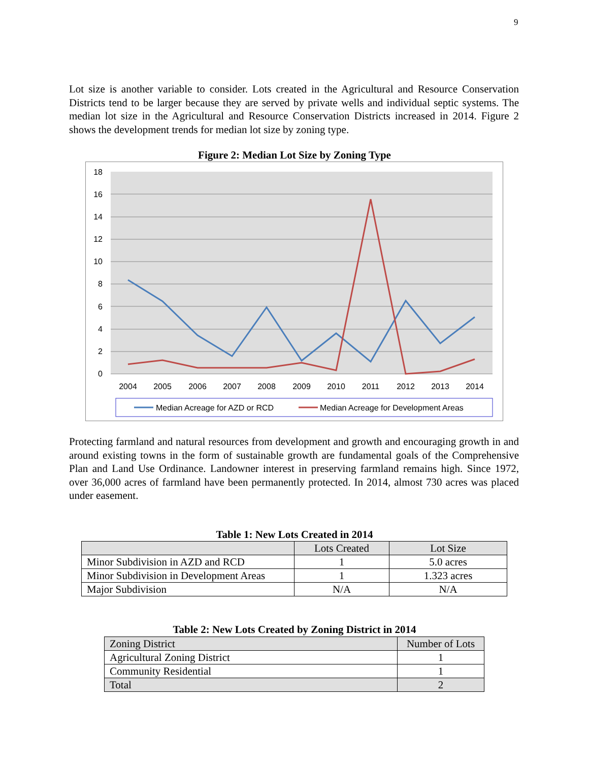9
Lot size is another variable to consider. Lots created in the Agricultural and Resource Conservation Districts tend to be larger because they are served by private wells and individual septic systems. The median lot size in the Agricultural and Resource Conservation Districts increased in 2014. Figure 2 shows the development trends for median lot size by zoning type.
Figure 2: Median Lot Size by Zoning Type
18
16
14
12
10
8
6
4
2
0
2004
2005
2006
2007
2008
2009
2010
2011
2012
2013
2014
Median Acreage for AZD or RCD
Median Acreage for Development Areas
Protecting farmland and natural resources from development and growth and encouraging growth in and around existing towns in the form of sustainable growth are fundamental goals of the Comprehensive Plan and Land Use Ordinance. Landowner interest in preserving farmland remains high. Since 1972, over 36,000 acres of farmland have been permanently protected. In 2014, almost 730 acres was placed under easement.
Table 1: New Lots Created in 2014
| | Lots Created | Lot Size |
| --- | --- | --- |
| Minor Subdivision in AZD and RCD | 1 | 5.0 acres |
| Minor Subdivision in Development Areas | 1 | 1.323 acres |
| Major Subdivision | N/A | N/A |
Table 2: New Lots Created by Zoning District in 2014
| Zoning District | Number of Lots |
| --- | --- |
| Agricultural Zoning District | 1 |
| Community Residential | 1 |
| Total | 2 |